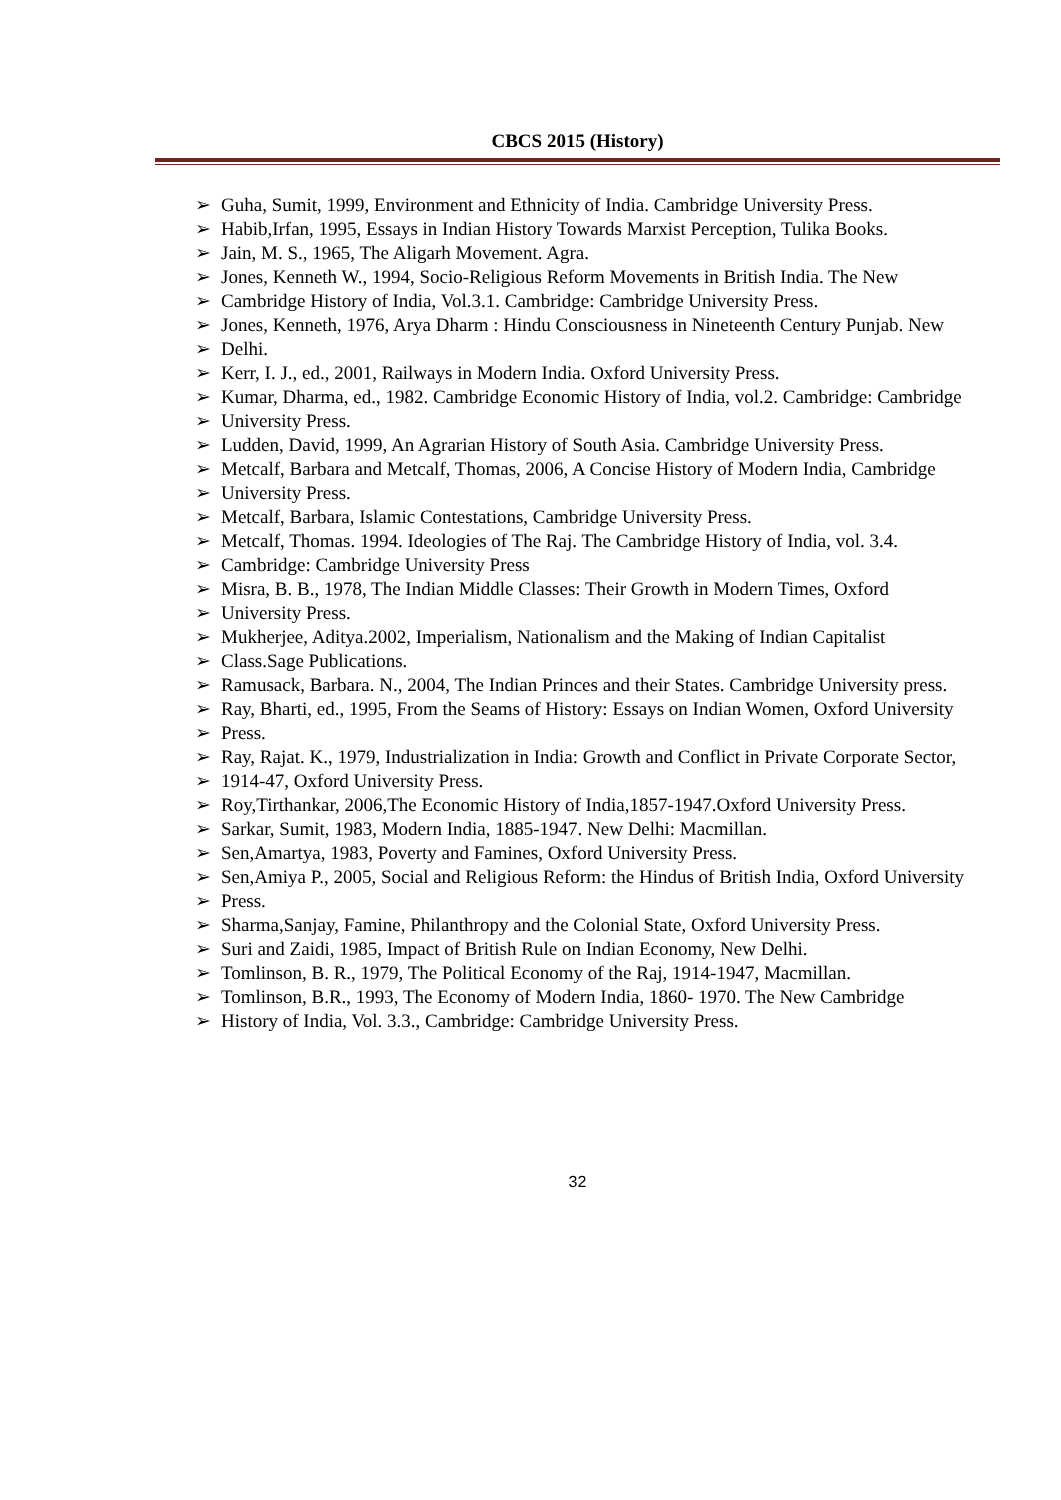CBCS 2015 (History)
➢ Guha, Sumit, 1999, Environment and Ethnicity of India. Cambridge University Press.
➢ Habib,Irfan, 1995, Essays in Indian History Towards Marxist Perception, Tulika Books.
➢ Jain, M. S., 1965, The Aligarh Movement. Agra.
➢ Jones, Kenneth W., 1994, Socio-Religious Reform Movements in British India. The New
➢ Cambridge History of India, Vol.3.1. Cambridge: Cambridge University Press.
➢ Jones, Kenneth, 1976, Arya Dharm : Hindu Consciousness in Nineteenth Century Punjab. New
➢ Delhi.
➢ Kerr, I. J., ed., 2001, Railways in Modern India. Oxford University Press.
➢ Kumar, Dharma, ed., 1982. Cambridge Economic History of India, vol.2. Cambridge: Cambridge
➢ University Press.
➢ Ludden, David, 1999, An Agrarian History of South Asia. Cambridge University Press.
➢ Metcalf, Barbara and Metcalf, Thomas, 2006, A Concise History of Modern India, Cambridge
➢ University Press.
➢ Metcalf, Barbara, Islamic Contestations, Cambridge University Press.
➢ Metcalf, Thomas. 1994. Ideologies of The Raj. The Cambridge History of India, vol. 3.4.
➢ Cambridge: Cambridge University Press
➢ Misra, B. B., 1978, The Indian Middle Classes: Their Growth in Modern Times, Oxford
➢ University Press.
➢ Mukherjee, Aditya.2002, Imperialism, Nationalism and the Making of Indian Capitalist
➢ Class.Sage Publications.
➢ Ramusack, Barbara. N., 2004, The Indian Princes and their States. Cambridge University press.
➢ Ray, Bharti, ed., 1995, From the Seams of History: Essays on Indian Women, Oxford University
➢ Press.
➢ Ray, Rajat. K., 1979, Industrialization in India: Growth and Conflict in Private Corporate Sector,
➢ 1914-47, Oxford University Press.
➢ Roy,Tirthankar, 2006,The Economic History of India,1857-1947.Oxford University Press.
➢ Sarkar, Sumit, 1983, Modern India, 1885-1947. New Delhi: Macmillan.
➢ Sen,Amartya, 1983, Poverty and Famines, Oxford University Press.
➢ Sen,Amiya P., 2005, Social and Religious Reform: the Hindus of British India, Oxford University
➢ Press.
➢ Sharma,Sanjay, Famine, Philanthropy and the Colonial State, Oxford University Press.
➢ Suri and Zaidi, 1985, Impact of British Rule on Indian Economy, New Delhi.
➢ Tomlinson, B. R., 1979, The Political Economy of the Raj, 1914-1947, Macmillan.
➢ Tomlinson, B.R., 1993, The Economy of Modern India, 1860- 1970. The New Cambridge
➢ History of India, Vol. 3.3., Cambridge: Cambridge University Press.
32